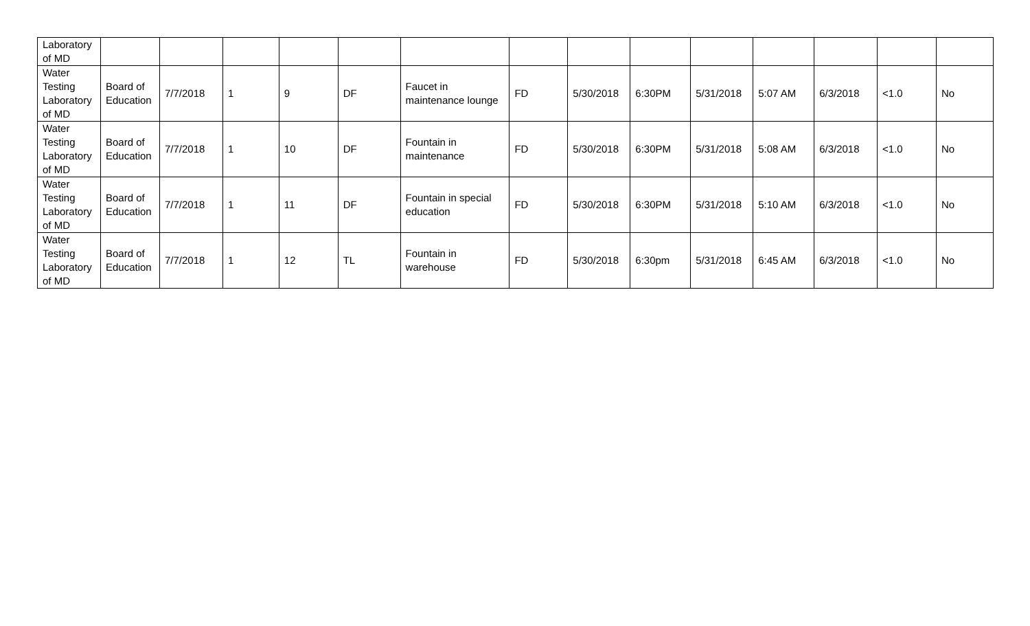| Laboratory of MD | | | | | | | | | | | | | | |
| Water Testing Laboratory of MD | Board of Education | 7/7/2018 | 1 | 9 | DF | Faucet in maintenance lounge | FD | 5/30/2018 | 6:30PM | 5/31/2018 | 5:07 AM | 6/3/2018 | <1.0 | No |
| Water Testing Laboratory of MD | Board of Education | 7/7/2018 | 1 | 10 | DF | Fountain in maintenance | FD | 5/30/2018 | 6:30PM | 5/31/2018 | 5:08 AM | 6/3/2018 | <1.0 | No |
| Water Testing Laboratory of MD | Board of Education | 7/7/2018 | 1 | 11 | DF | Fountain in special education | FD | 5/30/2018 | 6:30PM | 5/31/2018 | 5:10 AM | 6/3/2018 | <1.0 | No |
| Water Testing Laboratory of MD | Board of Education | 7/7/2018 | 1 | 12 | TL | Fountain in warehouse | FD | 5/30/2018 | 6:30pm | 5/31/2018 | 6:45 AM | 6/3/2018 | <1.0 | No |